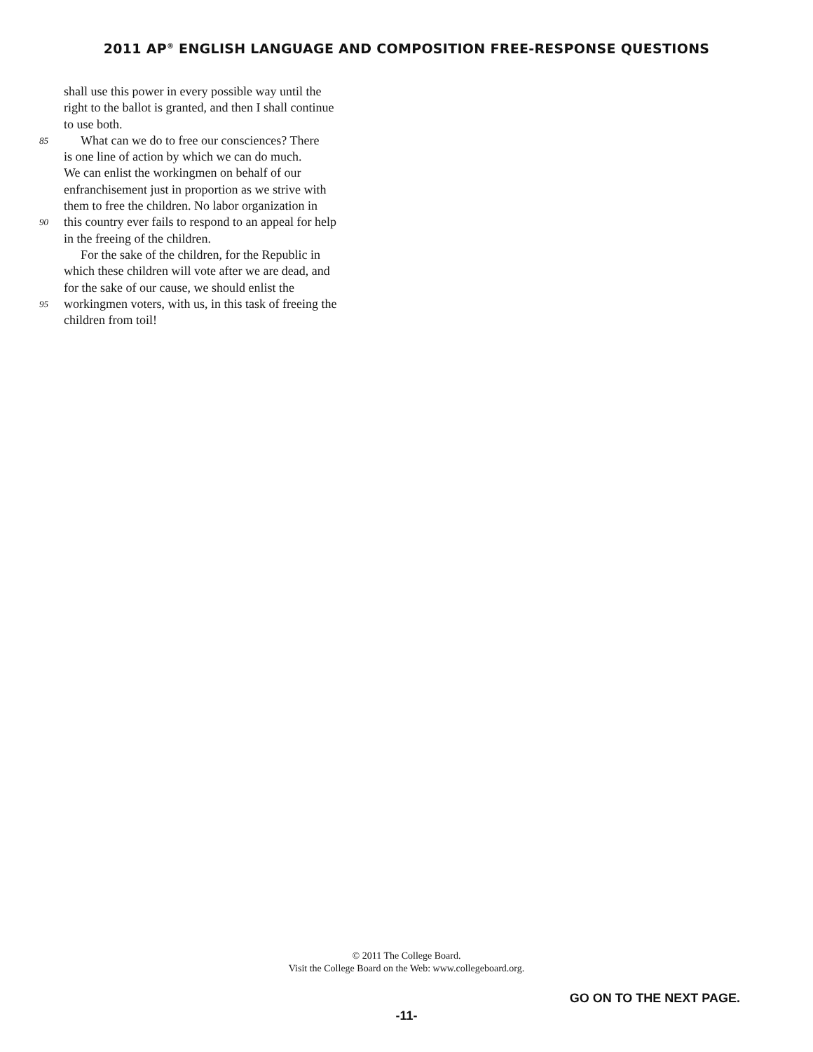2011 AP<sup>®</sup> ENGLISH LANGUAGE AND COMPOSITION FREE-RESPONSE QUESTIONS
shall use this power in every possible way until the
right to the ballot is granted, and then I shall continue
to use both.
85 What can we do to free our consciences? There
is one line of action by which we can do much.
We can enlist the workingmen on behalf of our
enfranchisement just in proportion as we strive with
them to free the children. No labor organization in
90 this country ever fails to respond to an appeal for help
in the freeing of the children.
For the sake of the children, for the Republic in
which these children will vote after we are dead, and
for the sake of our cause, we should enlist the
95 workingmen voters, with us, in this task of freeing the
children from toil!
© 2011 The College Board.
Visit the College Board on the Web: www.collegeboard.org.
GO ON TO THE NEXT PAGE.
-11-